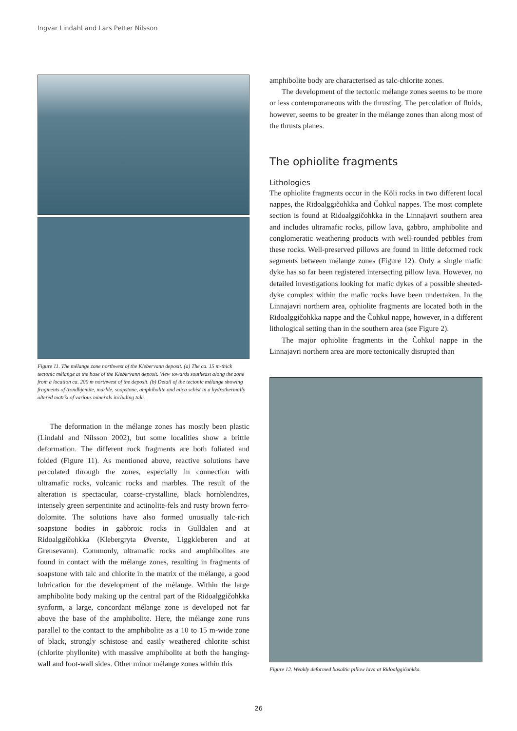Ingvar Lindahl and Lars Petter Nilsson
Figure 11. The mélange zone northwest of the Klebervann deposit. (a) The ca. 15 m-thick tectonic mélange at the base of the Klebervann deposit. View towards southeast along the zone from a location ca. 200 m northwest of the deposit. (b) Detail of the tectonic mélange showing fragments of trondhjemite, marble, soapstone, amphibolite and mica schist in a hydrothermally altered matrix of various minerals including talc.
The deformation in the mélange zones has mostly been plastic (Lindahl and Nilsson 2002), but some localities show a brittle deformation. The different rock fragments are both foliated and folded (Figure 11). As mentioned above, reactive solutions have percolated through the zones, especially in connection with ultramafic rocks, volcanic rocks and marbles. The result of the alteration is spectacular, coarse-crystalline, black hornblendites, intensely green serpentinite and actinolite-fels and rusty brown ferro-dolomite. The solutions have also formed unusually talc-rich soapstone bodies in gabbroic rocks in Gulldalen and at Ridoalggičohkka (Klebergryta Øverste, Liggkleberen and at Grensevann). Commonly, ultramafic rocks and amphibolites are found in contact with the mélange zones, resulting in fragments of soapstone with talc and chlorite in the matrix of the mélange, a good lubrication for the development of the mélange. Within the large amphibolite body making up the central part of the Ridoalggičohkka synform, a large, concordant mélange zone is developed not far above the base of the amphibolite. Here, the mélange zone runs parallel to the contact to the amphibolite as a 10 to 15 m-wide zone of black, strongly schistose and easily weathered chlorite schist (chlorite phyllonite) with massive amphibolite at both the hanging-wall and foot-wall sides. Other minor mélange zones within this
amphibolite body are characterised as talc-chlorite zones.
The development of the tectonic mélange zones seems to be more or less contemporaneous with the thrusting. The percolation of fluids, however, seems to be greater in the mélange zones than along most of the thrusts planes.
The ophiolite fragments
Lithologies
The ophiolite fragments occur in the Köli rocks in two different local nappes, the Ridoalggičohkka and Čohkul nappes. The most complete section is found at Ridoalggičohkka in the Linnajavri southern area and includes ultramafic rocks, pillow lava, gabbro, amphibolite and conglomeratic weathering products with well-rounded pebbles from these rocks. Well-preserved pillows are found in little deformed rock segments between mélange zones (Figure 12). Only a single mafic dyke has so far been registered intersecting pillow lava. However, no detailed investigations looking for mafic dykes of a possible sheeted-dyke complex within the mafic rocks have been undertaken. In the Linnajavri northern area, ophiolite fragments are located both in the Ridoalggičohkka nappe and the Čohkul nappe, however, in a different lithological setting than in the southern area (see Figure 2).
The major ophiolite fragments in the Čohkul nappe in the Linnajavri northern area are more tectonically disrupted than
Figure 12. Weakly deformed basaltic pillow lava at Ridoalggičohkka.
26